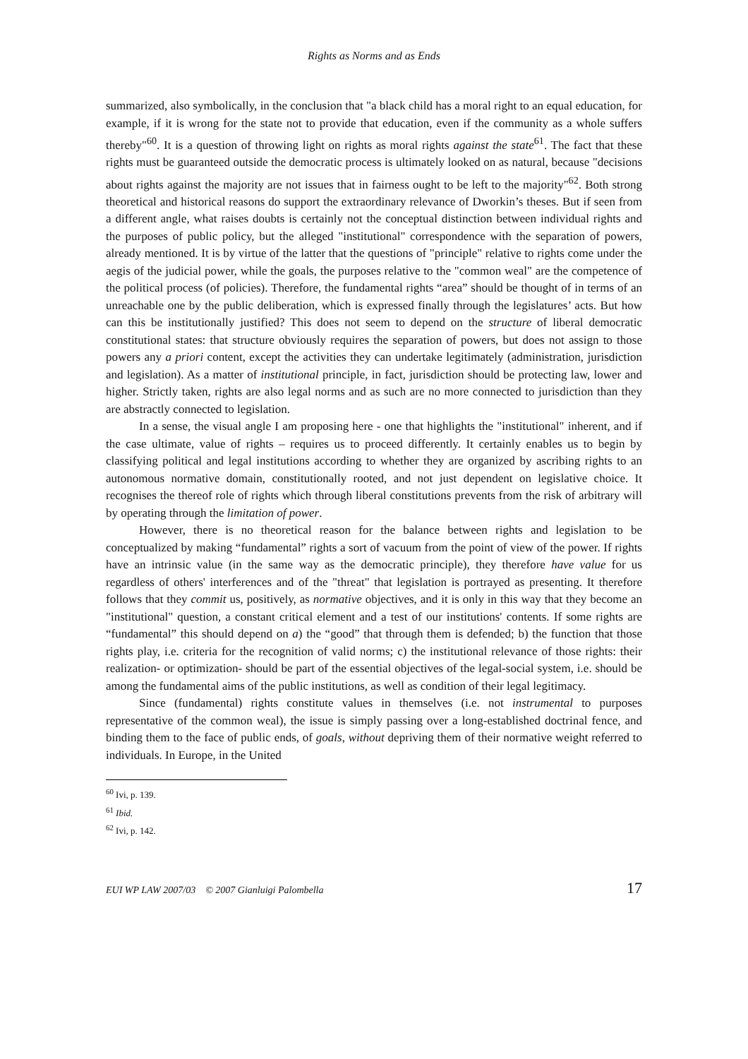Rights as Norms and as Ends
summarized, also symbolically, in the conclusion that "a black child has a moral right to an equal education, for example, if it is wrong for the state not to provide that education, even if the community as a whole suffers thereby"<sup>60</sup>. It is a question of throwing light on rights as moral rights against the state<sup>61</sup>. The fact that these rights must be guaranteed outside the democratic process is ultimately looked on as natural, because "decisions about rights against the majority are not issues that in fairness ought to be left to the majority"<sup>62</sup>. Both strong theoretical and historical reasons do support the extraordinary relevance of Dworkin’s theses. But if seen from a different angle, what raises doubts is certainly not the conceptual distinction between individual rights and the purposes of public policy, but the alleged "institutional" correspondence with the separation of powers, already mentioned. It is by virtue of the latter that the questions of "principle" relative to rights come under the aegis of the judicial power, while the goals, the purposes relative to the "common weal" are the competence of the political process (of policies). Therefore, the fundamental rights “area” should be thought of in terms of an unreachable one by the public deliberation, which is expressed finally through the legislatures’ acts. But how can this be institutionally justified? This does not seem to depend on the structure of liberal democratic constitutional states: that structure obviously requires the separation of powers, but does not assign to those powers any a priori content, except the activities they can undertake legitimately (administration, jurisdiction and legislation). As a matter of institutional principle, in fact, jurisdiction should be protecting law, lower and higher. Strictly taken, rights are also legal norms and as such are no more connected to jurisdiction than they are abstractly connected to legislation.
In a sense, the visual angle I am proposing here - one that highlights the "institutional" inherent, and if the case ultimate, value of rights – requires us to proceed differently. It certainly enables us to begin by classifying political and legal institutions according to whether they are organized by ascribing rights to an autonomous normative domain, constitutionally rooted, and not just dependent on legislative choice. It recognises the thereof role of rights which through liberal constitutions prevents from the risk of arbitrary will by operating through the limitation of power.
However, there is no theoretical reason for the balance between rights and legislation to be conceptualized by making “fundamental” rights a sort of vacuum from the point of view of the power. If rights have an intrinsic value (in the same way as the democratic principle), they therefore have value for us regardless of others' interferences and of the "threat" that legislation is portrayed as presenting. It therefore follows that they commit us, positively, as normative objectives, and it is only in this way that they become an "institutional" question, a constant critical element and a test of our institutions' contents. If some rights are “fundamental” this should depend on a) the “good” that through them is defended; b) the function that those rights play, i.e. criteria for the recognition of valid norms; c) the institutional relevance of those rights: their realization- or optimization- should be part of the essential objectives of the legal-social system, i.e. should be among the fundamental aims of the public institutions, as well as condition of their legal legitimacy.
Since (fundamental) rights constitute values in themselves (i.e. not instrumental to purposes representative of the common weal), the issue is simply passing over a long-established doctrinal fence, and binding them to the face of public ends, of goals, without depriving them of their normative weight referred to individuals. In Europe, in the United
<sup>60</sup> Ivi, p. 139.
<sup>61</sup> Ibid.
<sup>62</sup> Ivi, p. 142.
EUI WP LAW 2007/03 © 2007 Gianluigi Palombella 17